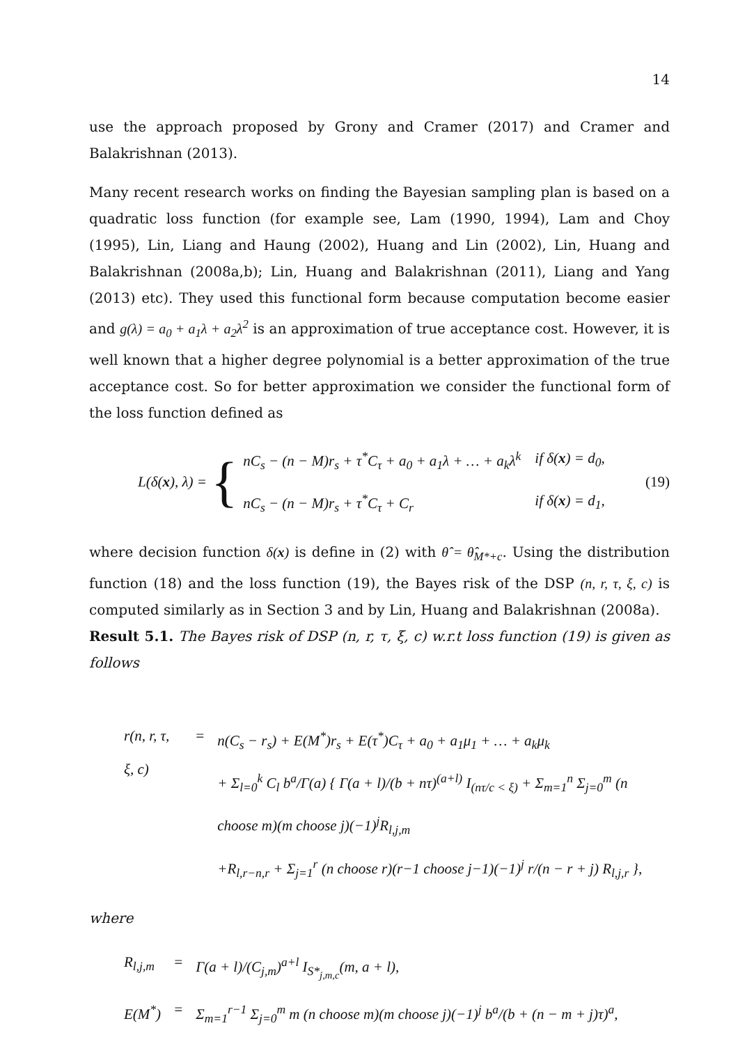14
use the approach proposed by Grony and Cramer (2017) and Cramer and Balakrishnan (2013).
Many recent research works on finding the Bayesian sampling plan is based on a quadratic loss function (for example see, Lam (1990, 1994), Lam and Choy (1995), Lin, Liang and Haung (2002), Huang and Lin (2002), Lin, Huang and Balakrishnan (2008a,b); Lin, Huang and Balakrishnan (2011), Liang and Yang (2013) etc). They used this functional form because computation become easier and g(λ) = a<sub>0</sub> + a<sub>1</sub>λ + a<sub>2</sub>λ<sup>2</sup> is an approximation of true acceptance cost. However, it is well known that a higher degree polynomial is a better approximation of the true acceptance cost. So for better approximation we consider the functional form of the loss function defined as
L(δ(x), λ) = {
| nC<sub>s</sub> − (n − M)r<sub>s</sub> + τ<sup>*</sup>C<sub>τ</sub> + a<sub>0</sub> + a<sub>1</sub>λ + … + a<sub>k</sub>λ<sup>k</sup> | if δ( x ) = d<sub>0</sub>, |
| nC<sub>s</sub> − (n − M)r<sub>s</sub> + τ<sup>*</sup>C<sub>τ</sub> + C<sub>r</sub> | if δ( x ) = d<sub>1</sub>, |
(19)
where decision function δ(x) is define in (2) with θ̂ = θ̂<sub>M*+c</sub>. Using the distribution function (18) and the loss function (19), the Bayes risk of the DSP (n, r, τ, ξ, c) is computed similarly as in Section 3 and by Lin, Huang and Balakrishnan (2008a).
Result 5.1. The Bayes risk of DSP (n, r, τ, ξ, c) w.r.t loss function (19) is given as follows
| r(n, r, τ, ξ, c) | = | n(C<sub>s</sub> − r<sub>s</sub>) + E(M<sup>*</sup>)r<sub>s</sub> + E(τ<sup>*</sup>)C<sub>τ</sub> + a<sub>0</sub> + a<sub>1</sub>μ<sub>1</sub> + … + a<sub>k</sub>μ<sub>k</sub> + Σ<sub>l=0</sub><sup>k</sup> C<sub>l</sub> b<sup>a</sup>/Γ(a) { Γ(a + l)/(b + nτ)<sup>(a+l)</sup> I<sub>(nτ/c < ξ)</sub> + Σ<sub>m=1</sub><sup>n</sup> Σ<sub>j=0</sub><sup>m</sup> (n choose m)(m choose j)(−1)<sup>j</sup>R<sub>l,j,m</sub> +R<sub>l,r−n,r</sub> + Σ<sub>j=1</sub><sup>r</sup> (n choose r)(r−1 choose j−1)(−1)<sup>j</sup> r/(n − r + j) R<sub>l,j,r</sub> }, |
where
| R<sub>l,j,m</sub> | = | Γ(a + l)/(C<sub>j,m</sub>)<sup>a+l</sup> I<sub>S*<sub>j,m,c</sub></sub>(m, a + l), |
| E(M<sup>*</sup>) | = | Σ<sub>m=1</sub><sup>r−1</sup> Σ<sub>j=0</sub><sup>m</sup> m (n choose m)(m choose j)(−1)<sup>j</sup> b<sup>a</sup>/(b + (n − m + j)τ)<sup>a</sup>, |